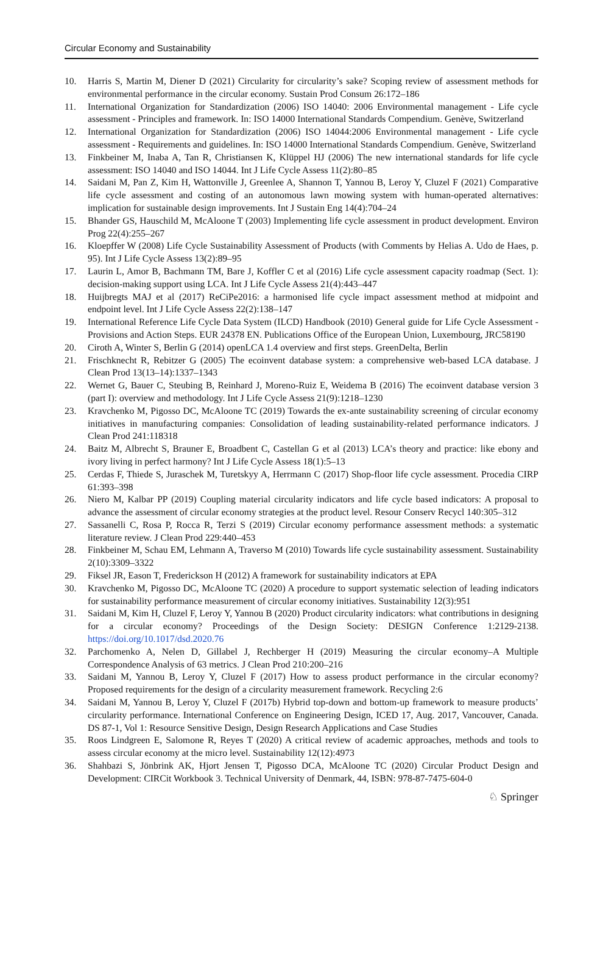Circular Economy and Sustainability
10. Harris S, Martin M, Diener D (2021) Circularity for circularity’s sake? Scoping review of assessment methods for environmental performance in the circular economy. Sustain Prod Consum 26:172–186
11. International Organization for Standardization (2006) ISO 14040: 2006 Environmental management - Life cycle assessment - Principles and framework. In: ISO 14000 International Standards Compendium. Genève, Switzerland
12. International Organization for Standardization (2006) ISO 14044:2006 Environmental management - Life cycle assessment - Requirements and guidelines. In: ISO 14000 International Standards Compendium. Genève, Switzerland
13. Finkbeiner M, Inaba A, Tan R, Christiansen K, Klüppel HJ (2006) The new international standards for life cycle assessment: ISO 14040 and ISO 14044. Int J Life Cycle Assess 11(2):80–85
14. Saidani M, Pan Z, Kim H, Wattonville J, Greenlee A, Shannon T, Yannou B, Leroy Y, Cluzel F (2021) Comparative life cycle assessment and costing of an autonomous lawn mowing system with human-operated alternatives: implication for sustainable design improvements. Int J Sustain Eng 14(4):704–24
15. Bhander GS, Hauschild M, McAloone T (2003) Implementing life cycle assessment in product development. Environ Prog 22(4):255–267
16. Kloepffer W (2008) Life Cycle Sustainability Assessment of Products (with Comments by Helias A. Udo de Haes, p. 95). Int J Life Cycle Assess 13(2):89–95
17. Laurin L, Amor B, Bachmann TM, Bare J, Koffler C et al (2016) Life cycle assessment capacity roadmap (Sect. 1): decision-making support using LCA. Int J Life Cycle Assess 21(4):443–447
18. Huijbregts MAJ et al (2017) ReCiPe2016: a harmonised life cycle impact assessment method at midpoint and endpoint level. Int J Life Cycle Assess 22(2):138–147
19. International Reference Life Cycle Data System (ILCD) Handbook (2010) General guide for Life Cycle Assessment - Provisions and Action Steps. EUR 24378 EN. Publications Office of the European Union, Luxembourg, JRC58190
20. Ciroth A, Winter S, Berlin G (2014) openLCA 1.4 overview and first steps. GreenDelta, Berlin
21. Frischknecht R, Rebitzer G (2005) The ecoinvent database system: a comprehensive web-based LCA database. J Clean Prod 13(13–14):1337–1343
22. Wernet G, Bauer C, Steubing B, Reinhard J, Moreno-Ruiz E, Weidema B (2016) The ecoinvent database version 3 (part I): overview and methodology. Int J Life Cycle Assess 21(9):1218–1230
23. Kravchenko M, Pigosso DC, McAloone TC (2019) Towards the ex-ante sustainability screening of circular economy initiatives in manufacturing companies: Consolidation of leading sustainability-related performance indicators. J Clean Prod 241:118318
24. Baitz M, Albrecht S, Brauner E, Broadbent C, Castellan G et al (2013) LCA’s theory and practice: like ebony and ivory living in perfect harmony? Int J Life Cycle Assess 18(1):5–13
25. Cerdas F, Thiede S, Juraschek M, Turetskyy A, Herrmann C (2017) Shop-floor life cycle assessment. Procedia CIRP 61:393–398
26. Niero M, Kalbar PP (2019) Coupling material circularity indicators and life cycle based indicators: A proposal to advance the assessment of circular economy strategies at the product level. Resour Conserv Recycl 140:305–312
27. Sassanelli C, Rosa P, Rocca R, Terzi S (2019) Circular economy performance assessment methods: a systematic literature review. J Clean Prod 229:440–453
28. Finkbeiner M, Schau EM, Lehmann A, Traverso M (2010) Towards life cycle sustainability assessment. Sustainability 2(10):3309–3322
29. Fiksel JR, Eason T, Frederickson H (2012) A framework for sustainability indicators at EPA
30. Kravchenko M, Pigosso DC, McAloone TC (2020) A procedure to support systematic selection of leading indicators for sustainability performance measurement of circular economy initiatives. Sustainability 12(3):951
31. Saidani M, Kim H, Cluzel F, Leroy Y, Yannou B (2020) Product circularity indicators: what contributions in designing for a circular economy? Proceedings of the Design Society: DESIGN Conference 1:2129-2138. https://doi.org/10.1017/dsd.2020.76
32. Parchomenko A, Nelen D, Gillabel J, Rechberger H (2019) Measuring the circular economy–A Multiple Correspondence Analysis of 63 metrics. J Clean Prod 210:200–216
33. Saidani M, Yannou B, Leroy Y, Cluzel F (2017) How to assess product performance in the circular economy? Proposed requirements for the design of a circularity measurement framework. Recycling 2:6
34. Saidani M, Yannou B, Leroy Y, Cluzel F (2017b) Hybrid top-down and bottom-up framework to measure products’ circularity performance. International Conference on Engineering Design, ICED 17, Aug. 2017, Vancouver, Canada. DS 87-1, Vol 1: Resource Sensitive Design, Design Research Applications and Case Studies
35. Roos Lindgreen E, Salomone R, Reyes T (2020) A critical review of academic approaches, methods and tools to assess circular economy at the micro level. Sustainability 12(12):4973
36. Shahbazi S, Jönbrink AK, Hjort Jensen T, Pigosso DCA, McAloone TC (2020) Circular Product Design and Development: CIRCit Workbook 3. Technical University of Denmark, 44, ISBN: 978-87-7475-604-0
♘ Springer